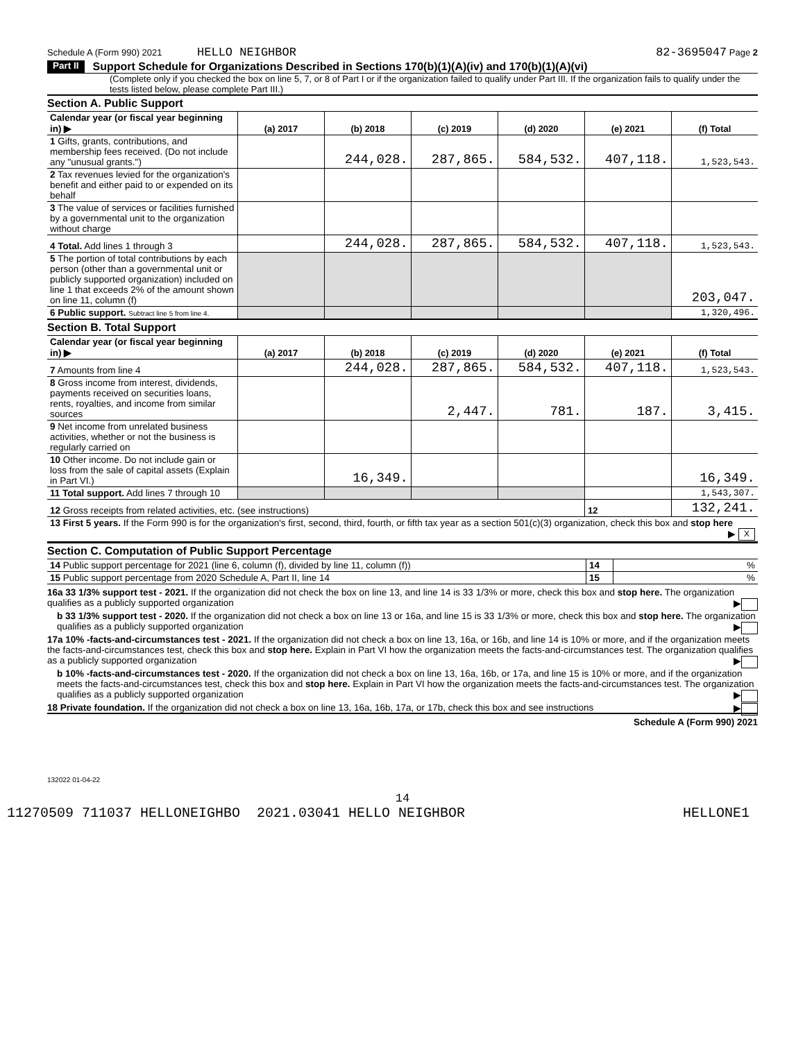Schedule A (Form 990) 2021 HELLO NEIGHBOR 82-3695047 Page 2
Part II Support Schedule for Organizations Described in Sections 170(b)(1)(A)(iv) and 170(b)(1)(A)(vi)
(Complete only if you checked the box on line 5, 7, or 8 of Part I or if the organization failed to qualify under Part III. If the organization fails to qualify under the tests listed below, please complete Part III.)
Section A. Public Support
| Calendar year (or fiscal year beginning in) ▶ | (a) 2017 | (b) 2018 | (c) 2019 | (d) 2020 | (e) 2021 | (f) Total |
| --- | --- | --- | --- | --- | --- | --- |
| 1 Gifts, grants, contributions, and membership fees received. (Do not include any "unusual grants.") | | 244,028. | 287,865. | 584,532. | 407,118. | 1,523,543. |
| 2 Tax revenues levied for the organization's benefit and either paid to or expended on its behalf | | | | | | |
| 3 The value of services or facilities furnished by a governmental unit to the organization without charge | | | | | | |
| 4 Total. Add lines 1 through 3 | | 244,028. | 287,865. | 584,532. | 407,118. | 1,523,543. |
| 5 The portion of total contributions by each person (other than a governmental unit or publicly supported organization) included on line 1 that exceeds 2% of the amount shown on line 11, column (f) | | | | | | 203,047. |
| 6 Public support. Subtract line 5 from line 4. | | | | | | 1,320,496. |
Section B. Total Support
| Calendar year (or fiscal year beginning in) ▶ | (a) 2017 | (b) 2018 | (c) 2019 | (d) 2020 | (e) 2021 | (f) Total |
| --- | --- | --- | --- | --- | --- | --- |
| 7 Amounts from line 4 | | 244,028. | 287,865. | 584,532. | 407,118. | 1,523,543. |
| 8 Gross income from interest, dividends, payments received on securities loans, rents, royalties, and income from similar sources | | | 2,447. | 781. | 187. | 3,415. |
| 9 Net income from unrelated business activities, whether or not the business is regularly carried on | | | | | | |
| 10 Other income. Do not include gain or loss from the sale of capital assets (Explain in Part VI.) | | 16,349. | | | | 16,349. |
| 11 Total support. Add lines 7 through 10 | | | | | | 1,543,307. |
| 12 Gross receipts from related activities, etc. (see instructions) | | | | | 12 | 132,241. |
| 13 First 5 years. If the Form 990 is for the organization's first, second, third, fourth, or fifth tax year as a section 501(c)(3) organization, check this box and stop here ▶ X | | | | | | |
Section C. Computation of Public Support Percentage
| 14 Public support percentage for 2021 (line 6, column (f), divided by line 11, column (f)) | 14 | % |
| 15 Public support percentage from 2020 Schedule A, Part II, line 14 | 15 | % |
16a 33 1/3% support test - 2021. If the organization did not check the box on line 13, and line 14 is 33 1/3% or more, check this box and stop here. The organization qualifies as a publicly supported organization ▶
b 33 1/3% support test - 2020. If the organization did not check a box on line 13 or 16a, and line 15 is 33 1/3% or more, check this box and stop here. The organization qualifies as a publicly supported organization ▶
17a 10% -facts-and-circumstances test - 2021. If the organization did not check a box on line 13, 16a, or 16b, and line 14 is 10% or more, and if the organization meets the facts-and-circumstances test, check this box and stop here. Explain in Part VI how the organization meets the facts-and-circumstances test. The organization qualifies as a publicly supported organization ▶
b 10% -facts-and-circumstances test - 2020. If the organization did not check a box on line 13, 16a, 16b, or 17a, and line 15 is 10% or more, and if the organization meets the facts-and-circumstances test, check this box and stop here. Explain in Part VI how the organization meets the facts-and-circumstances test. The organization qualifies as a publicly supported organization ▶
18 Private foundation. If the organization did not check a box on line 13, 16a, 16b, 17a, or 17b, check this box and see instructions ▶
Schedule A (Form 990) 2021
132022 01-04-22
14
11270509 711037 HELLONEIGHBO 2021.03041 HELLO NEIGHBOR HELLONE1